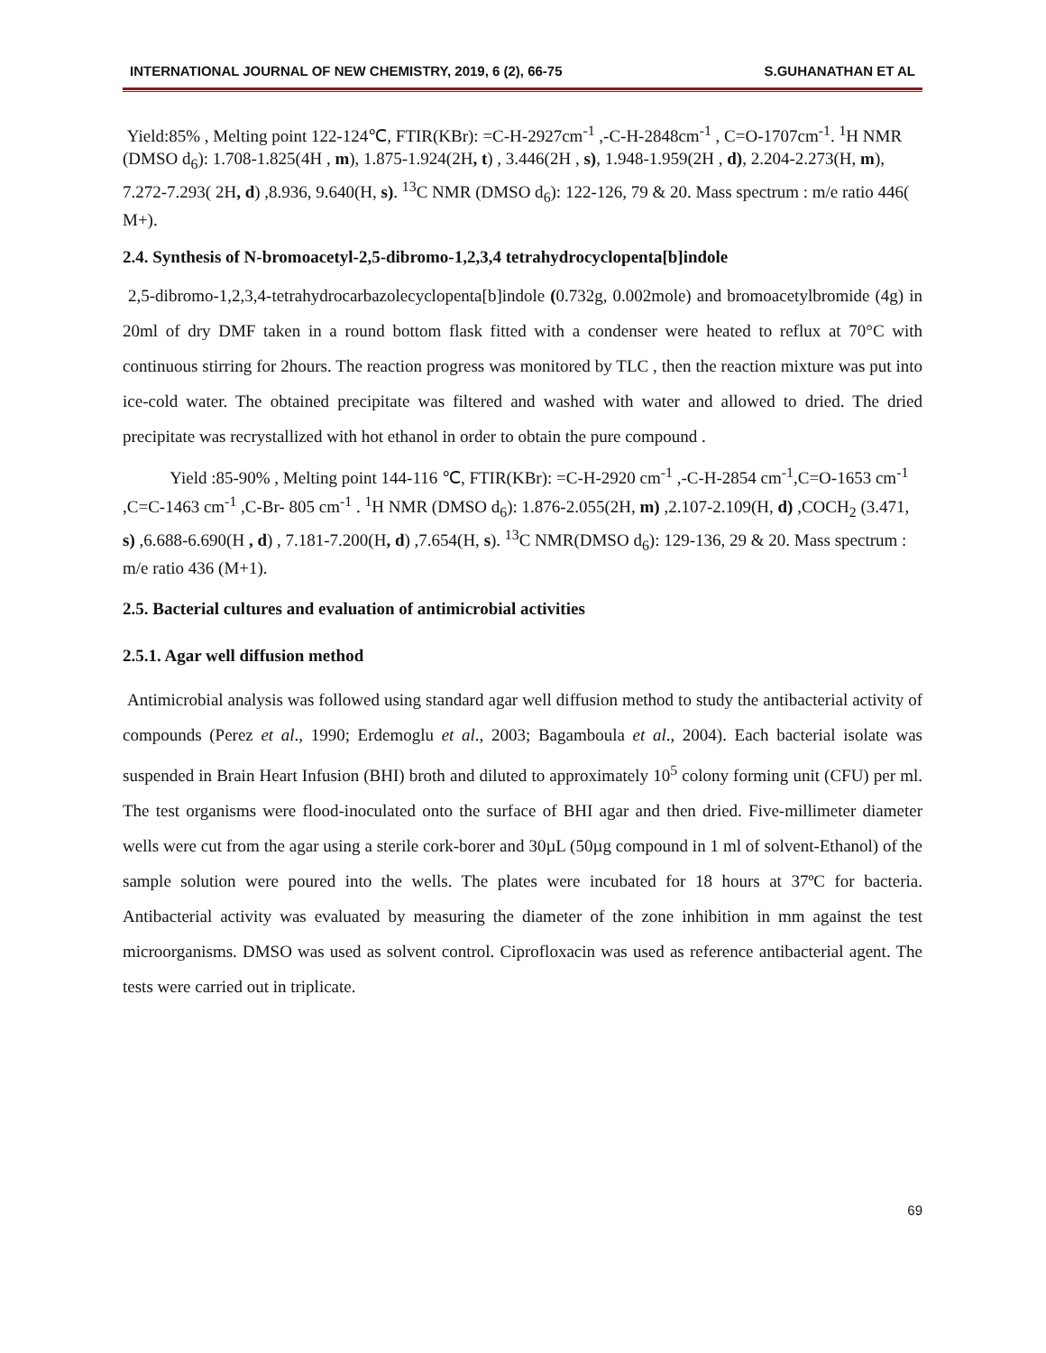INTERNATIONAL JOURNAL OF NEW CHEMISTRY, 2019, 6 (2), 66-75 S.GUHANATHAN ET AL
Yield:85% , Melting point 122-124℃, FTIR(KBr): =C-H-2927cm<sup>-1</sup> ,-C-H-2848cm<sup>-1</sup> , C=O-1707cm<sup>-1</sup>. <sup>1</sup>H NMR (DMSO d<sub>6</sub>): 1.708-1.825(4H , m), 1.875-1.924(2H, t) , 3.446(2H , s), 1.948-1.959(2H , d), 2.204-2.273(H, m), 7.272-7.293( 2H, d) ,8.936, 9.640(H, s). <sup>13</sup>C NMR (DMSO d<sub>6</sub>): 122-126, 79 & 20. Mass spectrum : m/e ratio 446( M+).
2.4. Synthesis of N-bromoacetyl-2,5-dibromo-1,2,3,4 tetrahydrocyclopenta[b]indole
2,5-dibromo-1,2,3,4-tetrahydrocarbazolecyclopenta[b]indole (0.732g, 0.002mole) and bromoacetylbromide (4g) in 20ml of dry DMF taken in a round bottom flask fitted with a condenser were heated to reflux at 70°C with continuous stirring for 2hours. The reaction progress was monitored by TLC , then the reaction mixture was put into ice-cold water. The obtained precipitate was filtered and washed with water and allowed to dried. The dried precipitate was recrystallized with hot ethanol in order to obtain the pure compound .
Yield :85-90% , Melting point 144-116 ℃, FTIR(KBr): =C-H-2920 cm<sup>-1</sup> ,-C-H-2854 cm<sup>-1</sup>,C=O-1653 cm<sup>-1</sup> ,C=C-1463 cm<sup>-1</sup> ,C-Br- 805 cm<sup>-1</sup> . <sup>1</sup>H NMR (DMSO d<sub>6</sub>): 1.876-2.055(2H, m) ,2.107-2.109(H, d) ,COCH<sub>2</sub> (3.471, s) ,6.688-6.690(H , d) , 7.181-7.200(H, d) ,7.654(H, s). <sup>13</sup>C NMR(DMSO d<sub>6</sub>): 129-136, 29 & 20. Mass spectrum : m/e ratio 436 (M+1).
2.5. Bacterial cultures and evaluation of antimicrobial activities
2.5.1. Agar well diffusion method
Antimicrobial analysis was followed using standard agar well diffusion method to study the antibacterial activity of compounds (Perez et al., 1990; Erdemoglu et al., 2003; Bagamboula et al., 2004). Each bacterial isolate was suspended in Brain Heart Infusion (BHI) broth and diluted to approximately 10<sup>5</sup> colony forming unit (CFU) per ml. The test organisms were flood-inoculated onto the surface of BHI agar and then dried. Five-millimeter diameter wells were cut from the agar using a sterile cork-borer and 30µL (50µg compound in 1 ml of solvent-Ethanol) of the sample solution were poured into the wells. The plates were incubated for 18 hours at 37ºC for bacteria. Antibacterial activity was evaluated by measuring the diameter of the zone inhibition in mm against the test microorganisms. DMSO was used as solvent control. Ciprofloxacin was used as reference antibacterial agent. The tests were carried out in triplicate.
69